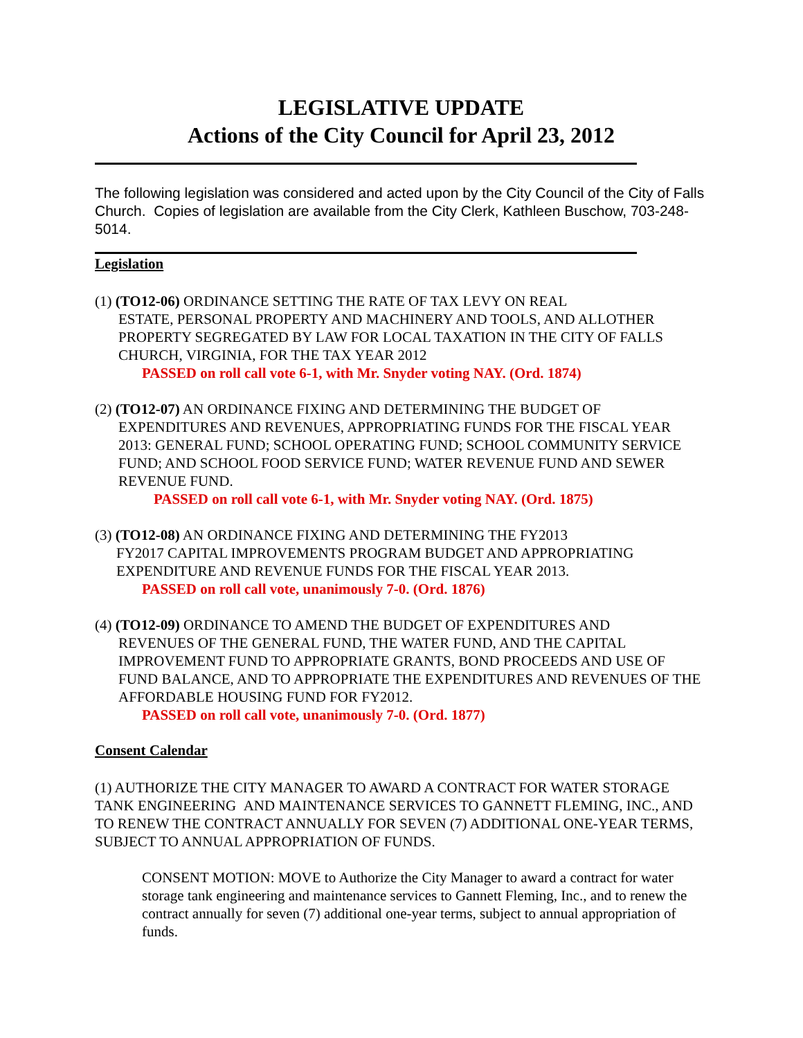LEGISLATIVE UPDATE
Actions of the City Council for April 23, 2012
The following legislation was considered and acted upon by the City Council of the City of Falls Church. Copies of legislation are available from the City Clerk, Kathleen Buschow, 703-248-5014.
Legislation
(1) (TO12-06) ORDINANCE SETTING THE RATE OF TAX LEVY ON REAL
ESTATE, PERSONAL PROPERTY AND MACHINERY AND TOOLS, AND ALLOTHER PROPERTY SEGREGATED BY LAW FOR LOCAL TAXATION IN THE CITY OF FALLS CHURCH, VIRGINIA, FOR THE TAX YEAR 2012
PASSED on roll call vote 6-1, with Mr. Snyder voting NAY. (Ord. 1874)
(2) (TO12-07) AN ORDINANCE FIXING AND DETERMINING THE BUDGET OF
EXPENDITURES AND REVENUES, APPROPRIATING FUNDS FOR THE FISCAL YEAR 2013: GENERAL FUND; SCHOOL OPERATING FUND; SCHOOL COMMUNITY SERVICE FUND; AND SCHOOL FOOD SERVICE FUND; WATER REVENUE FUND AND SEWER REVENUE FUND.
PASSED on roll call vote 6-1, with Mr. Snyder voting NAY. (Ord. 1875)
(3) (TO12-08) AN ORDINANCE FIXING AND DETERMINING THE FY2013
FY2017 CAPITAL IMPROVEMENTS PROGRAM BUDGET AND APPROPRIATING EXPENDITURE AND REVENUE FUNDS FOR THE FISCAL YEAR 2013.
PASSED on roll call vote, unanimously 7-0. (Ord. 1876)
(4) (TO12-09) ORDINANCE TO AMEND THE BUDGET OF EXPENDITURES AND
REVENUES OF THE GENERAL FUND, THE WATER FUND, AND THE CAPITAL IMPROVEMENT FUND TO APPROPRIATE GRANTS, BOND PROCEEDS AND USE OF FUND BALANCE, AND TO APPROPRIATE THE EXPENDITURES AND REVENUES OF THE AFFORDABLE HOUSING FUND FOR FY2012.
PASSED on roll call vote, unanimously 7-0. (Ord. 1877)
Consent Calendar
(1) AUTHORIZE THE CITY MANAGER TO AWARD A CONTRACT FOR WATER STORAGE TANK ENGINEERING AND MAINTENANCE SERVICES TO GANNETT FLEMING, INC., AND TO RENEW THE CONTRACT ANNUALLY FOR SEVEN (7) ADDITIONAL ONE-YEAR TERMS, SUBJECT TO ANNUAL APPROPRIATION OF FUNDS.
CONSENT MOTION: MOVE to Authorize the City Manager to award a contract for water storage tank engineering and maintenance services to Gannett Fleming, Inc., and to renew the contract annually for seven (7) additional one-year terms, subject to annual appropriation of funds.